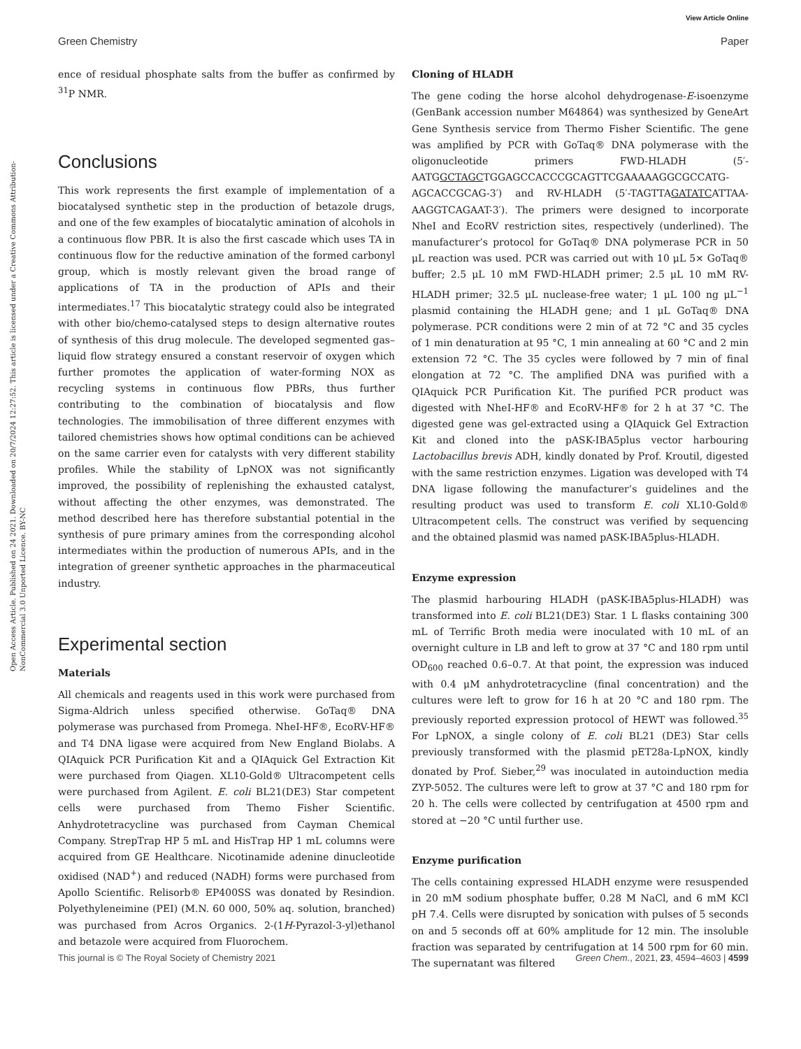View Article Online
Green Chemistry Paper
Open Access Article. Published on 24 2021. Downloaded on 20/7/2024 12:27:52. This article is licensed under a Creative Commons Attribution-NonCommercial 3.0 Unported Licence. BY-NC
ence of residual phosphate salts from the buffer as confirmed by <sup>31</sup>P NMR.
Conclusions
This work represents the first example of implementation of a biocatalysed synthetic step in the production of betazole drugs, and one of the few examples of biocatalytic amination of alcohols in a continuous flow PBR. It is also the first cascade which uses TA in continuous flow for the reductive amination of the formed carbonyl group, which is mostly relevant given the broad range of applications of TA in the production of APIs and their intermediates.<sup>17</sup> This biocatalytic strategy could also be integrated with other bio/chemo-catalysed steps to design alternative routes of synthesis of this drug molecule. The developed segmented gas–liquid flow strategy ensured a constant reservoir of oxygen which further promotes the application of water-forming NOX as recycling systems in continuous flow PBRs, thus further contributing to the combination of biocatalysis and flow technologies. The immobilisation of three different enzymes with tailored chemistries shows how optimal conditions can be achieved on the same carrier even for catalysts with very different stability profiles. While the stability of LpNOX was not significantly improved, the possibility of replenishing the exhausted catalyst, without affecting the other enzymes, was demonstrated. The method described here has therefore substantial potential in the synthesis of pure primary amines from the corresponding alcohol intermediates within the production of numerous APIs, and in the integration of greener synthetic approaches in the pharmaceutical industry.
Experimental section
Materials
All chemicals and reagents used in this work were purchased from Sigma-Aldrich unless specified otherwise. GoTaq® DNA polymerase was purchased from Promega. NheI-HF®, EcoRV-HF® and T4 DNA ligase were acquired from New England Biolabs. A QIAquick PCR Purification Kit and a QIAquick Gel Extraction Kit were purchased from Qiagen. XL10-Gold® Ultracompetent cells were purchased from Agilent. E. coli BL21(DE3) Star competent cells were purchased from Themo Fisher Scientific. Anhydrotetracycline was purchased from Cayman Chemical Company. StrepTrap HP 5 mL and HisTrap HP 1 mL columns were acquired from GE Healthcare. Nicotinamide adenine dinucleotide oxidised (NAD<sup>+</sup>) and reduced (NADH) forms were purchased from Apollo Scientific. Relisorb® EP400SS was donated by Resindion. Polyethyleneimine (PEI) (M.N. 60 000, 50% aq. solution, branched) was purchased from Acros Organics. 2-(1H-Pyrazol-3-yl)ethanol and betazole were acquired from Fluorochem.
Cloning of HLADH
The gene coding the horse alcohol dehydrogenase-E-isoenzyme (GenBank accession number M64864) was synthesized by GeneArt Gene Synthesis service from Thermo Fisher Scientific. The gene was amplified by PCR with GoTaq® DNA polymerase with the oligonucleotide primers FWD-HLADH (5′-AATGGCTAGCTGGAGCCACCCGCAGTTCGAAAAAGGCGCCATG-AGCACCGCAG-3′) and RV-HLADH (5′-TAGTTAGATATCATTAA-AAGGTCAGAAT-3′). The primers were designed to incorporate NheI and EcoRV restriction sites, respectively (underlined). The manufacturer’s protocol for GoTaq® DNA polymerase PCR in 50 μL reaction was used. PCR was carried out with 10 μL 5× GoTaq® buffer; 2.5 μL 10 mM FWD-HLADH primer; 2.5 μL 10 mM RV-HLADH primer; 32.5 μL nuclease-free water; 1 μL 100 ng μL<sup>−1</sup> plasmid containing the HLADH gene; and 1 μL GoTaq® DNA polymerase. PCR conditions were 2 min of at 72 °C and 35 cycles of 1 min denaturation at 95 °C, 1 min annealing at 60 °C and 2 min extension 72 °C. The 35 cycles were followed by 7 min of final elongation at 72 °C. The amplified DNA was purified with a QIAquick PCR Purification Kit. The purified PCR product was digested with NheI-HF® and EcoRV-HF® for 2 h at 37 °C. The digested gene was gel-extracted using a QIAquick Gel Extraction Kit and cloned into the pASK-IBA5plus vector harbouring Lactobacillus brevis ADH, kindly donated by Prof. Kroutil, digested with the same restriction enzymes. Ligation was developed with T4 DNA ligase following the manufacturer’s guidelines and the resulting product was used to transform E. coli XL10-Gold® Ultracompetent cells. The construct was verified by sequencing and the obtained plasmid was named pASK-IBA5plus-HLADH.
Enzyme expression
The plasmid harbouring HLADH (pASK-IBA5plus-HLADH) was transformed into E. coli BL21(DE3) Star. 1 L flasks containing 300 mL of Terrific Broth media were inoculated with 10 mL of an overnight culture in LB and left to grow at 37 °C and 180 rpm until OD<sub>600</sub> reached 0.6–0.7. At that point, the expression was induced with 0.4 μM anhydrotetracycline (final concentration) and the cultures were left to grow for 16 h at 20 °C and 180 rpm. The previously reported expression protocol of HEWT was followed.<sup>35</sup> For LpNOX, a single colony of E. coli BL21 (DE3) Star cells previously transformed with the plasmid pET28a-LpNOX, kindly donated by Prof. Sieber,<sup>29</sup> was inoculated in autoinduction media ZYP-5052. The cultures were left to grow at 37 °C and 180 rpm for 20 h. The cells were collected by centrifugation at 4500 rpm and stored at −20 °C until further use.
Enzyme purification
The cells containing expressed HLADH enzyme were resuspended in 20 mM sodium phosphate buffer, 0.28 M NaCl, and 6 mM KCl pH 7.4. Cells were disrupted by sonication with pulses of 5 seconds on and 5 seconds off at 60% amplitude for 12 min. The insoluble fraction was separated by centrifugation at 14 500 rpm for 60 min. The supernatant was filtered
This journal is © The Royal Society of Chemistry 2021 Green Chem., 2021, 23, 4594–4603 | 4599